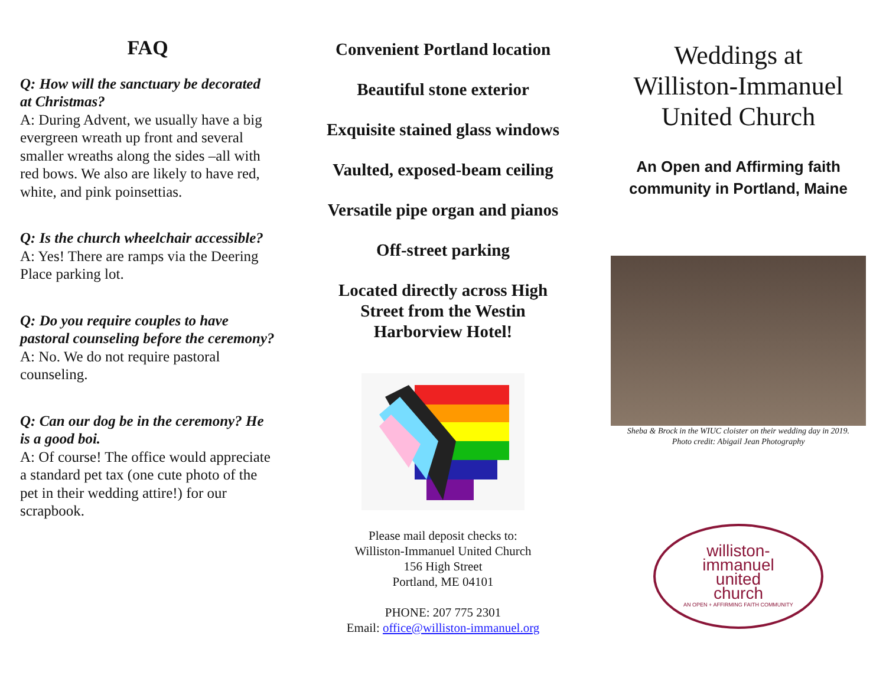FAQ
Q: How will the sanctuary be decorated at Christmas?
A: During Advent, we usually have a big evergreen wreath up front and several smaller wreaths along the sides –all with red bows. We also are likely to have red, white, and pink poinsettias.
Q: Is the church wheelchair accessible?
A: Yes! There are ramps via the Deering Place parking lot.
Q: Do you require couples to have pastoral counseling before the ceremony?
A: No. We do not require pastoral counseling.
Q: Can our dog be in the ceremony? He is a good boi.
A: Of course! The office would appreciate a standard pet tax (one cute photo of the pet in their wedding attire!) for our scrapbook.
Convenient Portland location
Beautiful stone exterior
Exquisite stained glass windows
Vaulted, exposed-beam ceiling
Versatile pipe organ and pianos
Off-street parking
Located directly across High
Street from the Westin
Harborview Hotel!
Please mail deposit checks to:
Williston-Immanuel United Church
156 High Street
Portland, ME 04101
PHONE: 207 775 2301
Email: office@williston-immanuel.org
Weddings at
Williston-Immanuel
United Church
An Open and Affirming faith
community in Portland, Maine
Sheba & Brock in the WIUC cloister on their wedding day in 2019.
Photo credit: Abigail Jean Photography
williston-
immanuel
united
church
AN OPEN + AFFIRMING FAITH COMMUNITY